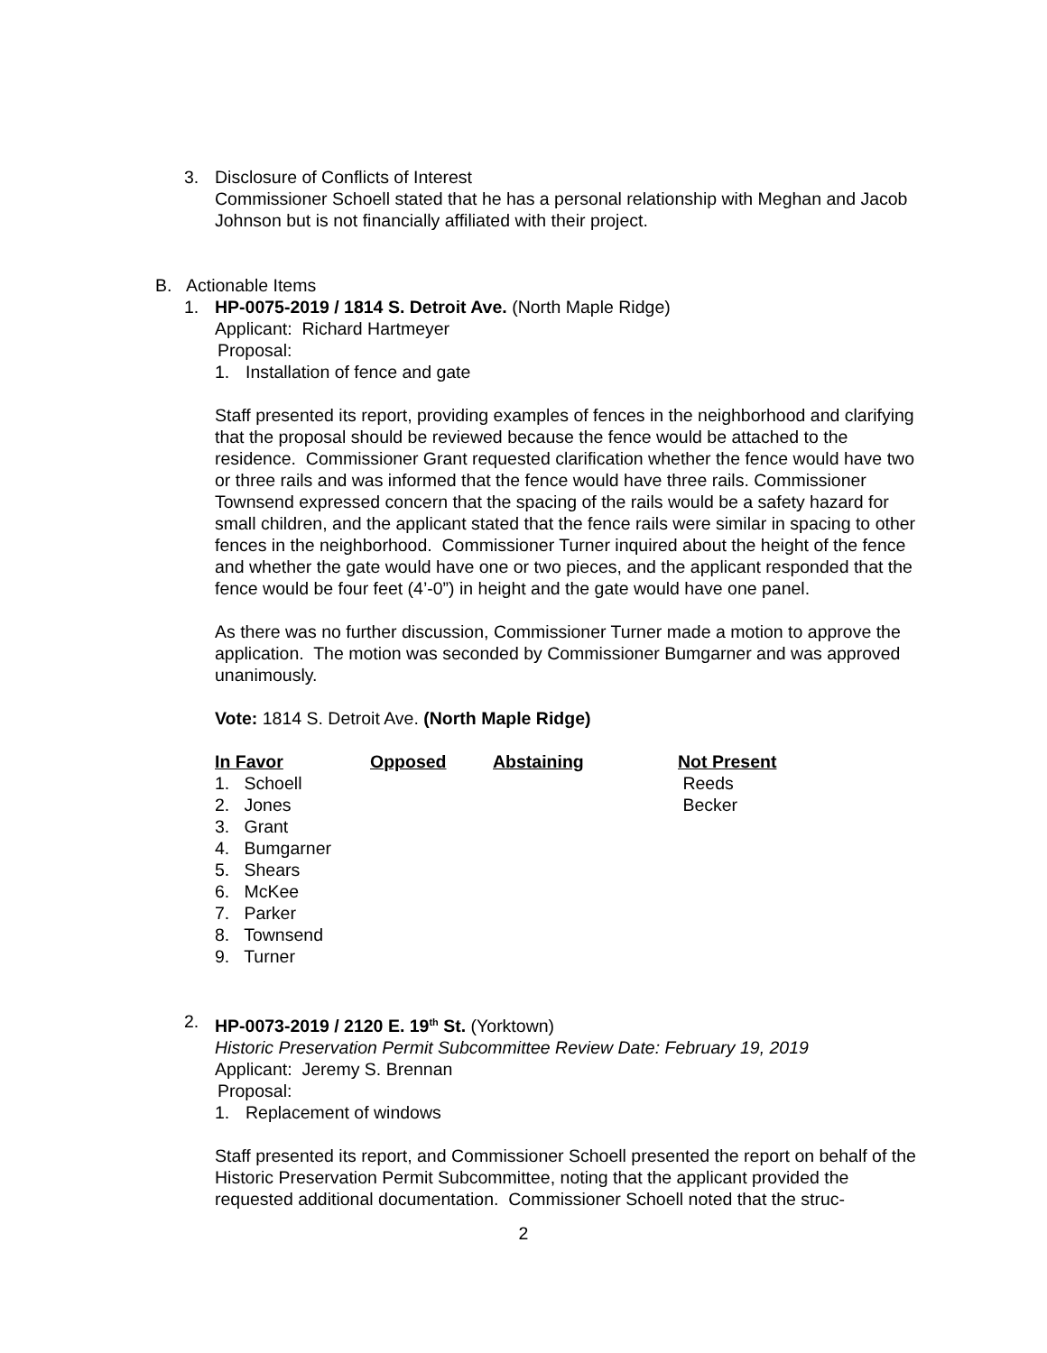3. Disclosure of Conflicts of Interest
Commissioner Schoell stated that he has a personal relationship with Meghan and Jacob Johnson but is not financially affiliated with their project.
B. Actionable Items
1. HP-0075-2019 / 1814 S. Detroit Ave. (North Maple Ridge)
Applicant: Richard Hartmeyer
Proposal:
1. Installation of fence and gate
Staff presented its report, providing examples of fences in the neighborhood and clarifying that the proposal should be reviewed because the fence would be attached to the residence. Commissioner Grant requested clarification whether the fence would have two or three rails and was informed that the fence would have three rails. Commissioner Townsend expressed concern that the spacing of the rails would be a safety hazard for small children, and the applicant stated that the fence rails were similar in spacing to other fences in the neighborhood. Commissioner Turner inquired about the height of the fence and whether the gate would have one or two pieces, and the applicant responded that the fence would be four feet (4’-0”) in height and the gate would have one panel.
As there was no further discussion, Commissioner Turner made a motion to approve the application. The motion was seconded by Commissioner Bumgarner and was approved unanimously.
Vote: 1814 S. Detroit Ave. (North Maple Ridge)
| In Favor | Opposed | Abstaining | Not Present |
| --- | --- | --- | --- |
| 1. Schoell | | | Reeds |
| 2. Jones | | | Becker |
| 3. Grant | | | |
| 4. Bumgarner | | | |
| 5. Shears | | | |
| 6. McKee | | | |
| 7. Parker | | | |
| 8. Townsend | | | |
| 9. Turner | | | |
2. HP-0073-2019 / 2120 E. 19<sup>th</sup> St. (Yorktown)
Historic Preservation Permit Subcommittee Review Date: February 19, 2019
Applicant: Jeremy S. Brennan
Proposal:
1. Replacement of windows
Staff presented its report, and Commissioner Schoell presented the report on behalf of the Historic Preservation Permit Subcommittee, noting that the applicant provided the requested additional documentation. Commissioner Schoell noted that the struc-
2